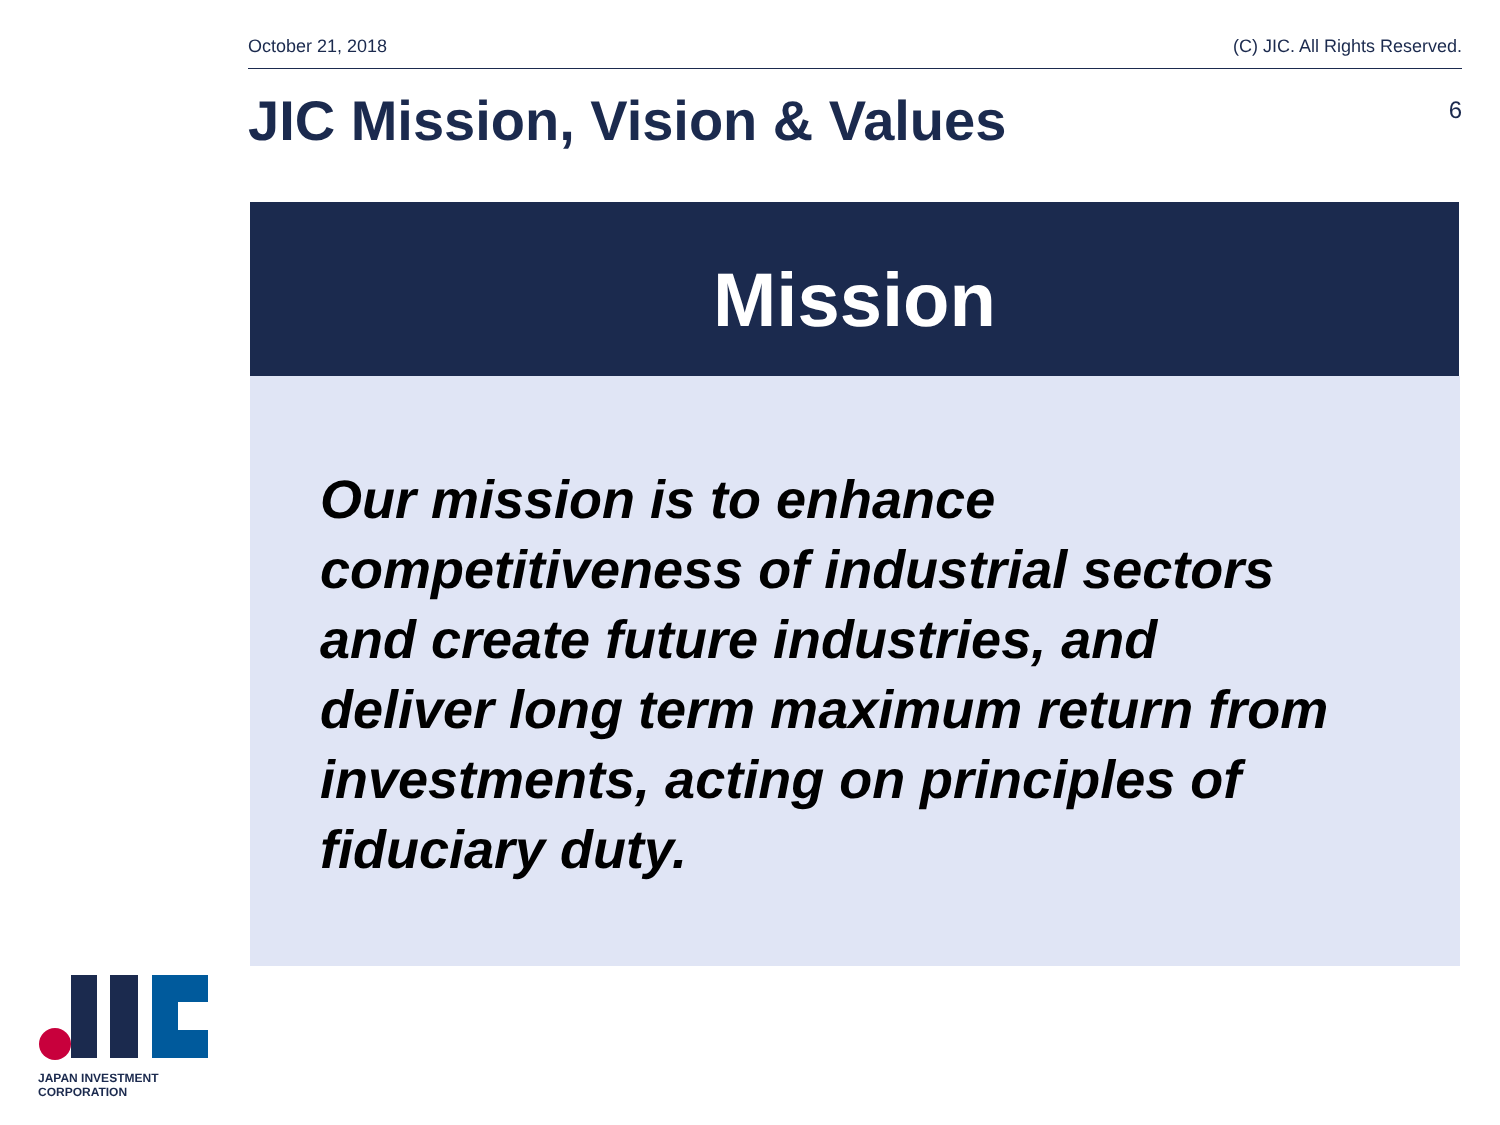October 21, 2018 (C) JIC. All Rights Reserved.
JIC Mission, Vision & Values
6
Mission
Our mission is to enhance
competitiveness of industrial sectors
and create future industries, and
deliver long term maximum return from
investments, acting on principles of
fiduciary duty.
JAPAN INVESTMENT CORPORATION